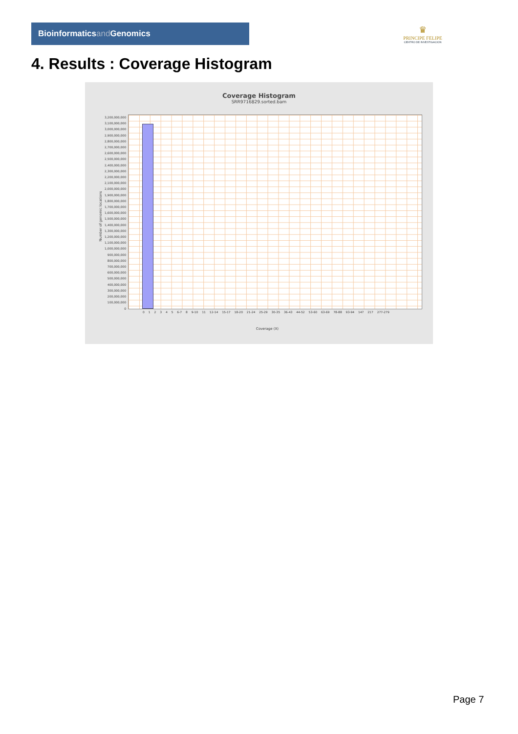Bioinformaticsand Genomics
♛
PRINCIPE FELIPE
CENTRO DE INVESTIGACION
4. Results : Coverage Histogram
Coverage Histogram
SRR9716829.sorted.bam
Number of genomic locations
3,200,000,000
3,100,000,000
3,000,000,000
2,900,000,000
2,800,000,000
2,700,000,000
2,600,000,000
2,500,000,000
2,400,000,000
2,300,000,000
2,200,000,000
2,100,000,000
2,000,000,000
1,900,000,000
1,800,000,000
1,700,000,000
1,600,000,000
1,500,000,000
1,400,000,000
1,300,000,000
1,200,000,000
1,100,000,000
1,000,000,000
900,000,000
800,000,000
700,000,000
600,000,000
500,000,000
400,000,000
300,000,000
200,000,000
100,000,000
0
0 1 2 3 4 5 6-7 8 9-10 11 12-14 15-17 18-20 21-24 25-29 30-35 36-43 44-52 53-60 63-69 78-88 93-94 147 217 277-279
Coverage (X)
Page 7